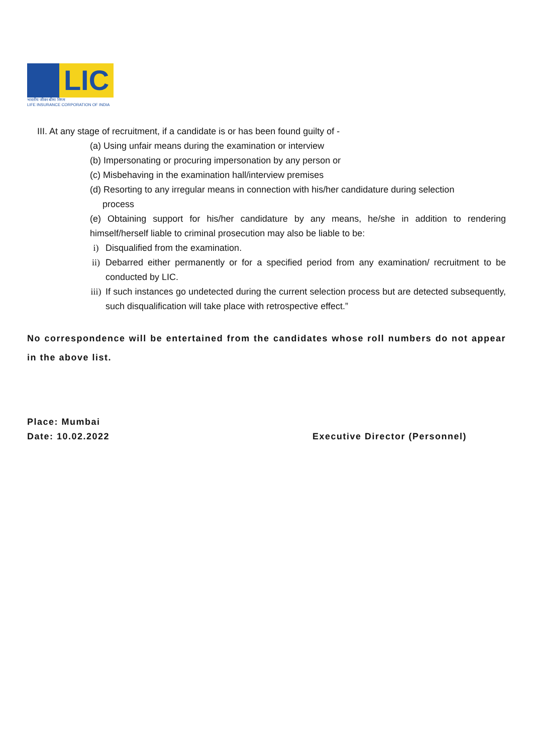LIC
भारतीय जीवन बीमा निगम
LIFE INSURANCE CORPORATION OF INDIA
III. At any stage of recruitment, if a candidate is or has been found guilty of -
(a) Using unfair means during the examination or interview
(b) Impersonating or procuring impersonation by any person or
(c) Misbehaving in the examination hall/interview premises
(d) Resorting to any irregular means in connection with his/her candidature during selection
process
(e) Obtaining support for his/her candidature by any means, he/she in addition to rendering himself/herself liable to criminal prosecution may also be liable to be:
i) Disqualified from the examination.
ii) Debarred either permanently or for a specified period from any examination/ recruitment to be conducted by LIC.
iii) If such instances go undetected during the current selection process but are detected subsequently, such disqualification will take place with retrospective effect.”
No correspondence will be entertained from the candidates whose roll numbers do not appear in the above list.
Place: Mumbai
Date: 10.02.2022 Executive Director (Personnel)